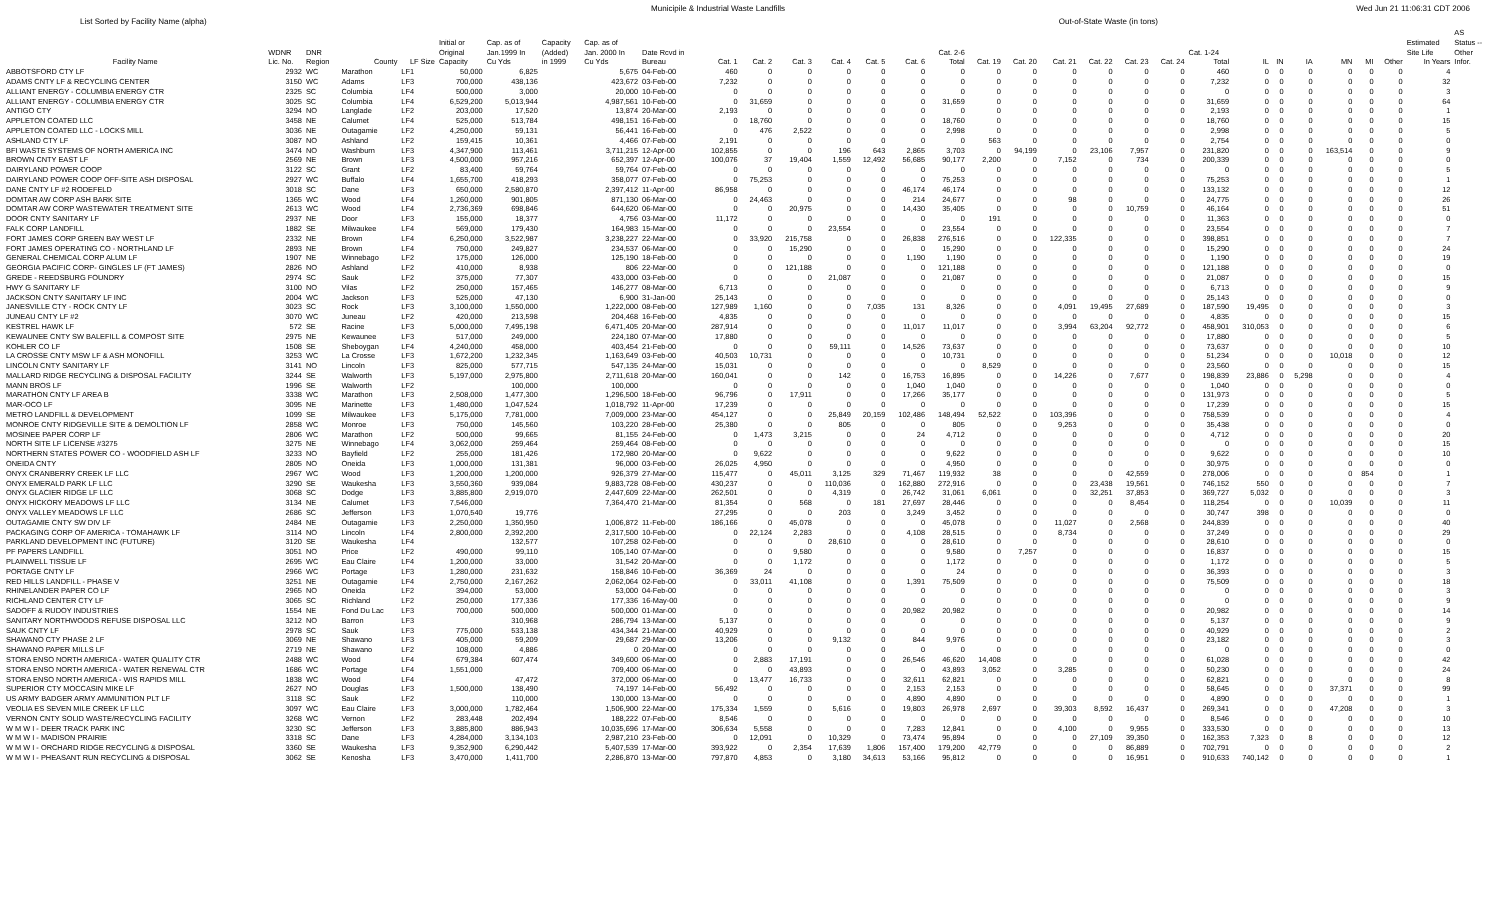Municipile & Industrial Waste Landfills Wed Jun 21 11:06:31 CDT 2006
List Sorted by Facility Name (alpha) Out-of-State Waste (in tons)
| | | | | | | | | | | | | | | | | | | | | | | | | | | | | | | | AS |
| --- | --- | --- | --- | --- | --- | --- | --- | --- | --- | --- | --- | --- | --- | --- | --- | --- | --- | --- | --- | --- | --- | --- | --- | --- | --- | --- | --- | --- | --- | --- | --- |
| | | | | | Initial or | Cap. as of | Capacity | Cap. as of | | | | | | | | | | | | | | | | | | | | | | Estimated | Status -- |
| | WDNR | DNR | | | Original | Jan.1999 In | (Added) | Jan. 2000 In | Date Rcvd in | | | | | | | Cat. 2-6 | | | | | | | Cat. 1-24 | | | | | | | Site Life | Other |
| Facility Name | Lic. No. | Region | County | LF Size | Capacity | Cu Yds | in 1999 | Cu Yds | Bureau | Cat. 1 | Cat. 2 | Cat. 3 | Cat. 4 | Cat. 5 | Cat. 6 | Total | Cat. 19 | Cat. 20 | Cat. 21 | Cat. 22 | Cat. 23 | Cat. 24 | Total | IL | IN | IA | MN | MI | Other | In Years | Infor. |
| ABBOTSFORD CTY LF | 2932 | WC | Marathon | LF1 | 50,000 | 6,825 | | 5,675 | 04-Feb-00 | 460 | 0 | 0 | 0 | 0 | 0 | 0 | 0 | 0 | 0 | 0 | 0 | 0 | 460 | 0 | 0 | 0 | 0 | 0 | 0 | 4 | |
| ADAMS CNTY LF & RECYCLING CENTER | 3150 | WC | Adams | LF3 | 700,000 | 438,136 | | 423,672 | 03-Feb-00 | 7,232 | 0 | 0 | 0 | 0 | 0 | 0 | 0 | 0 | 0 | 0 | 0 | 0 | 7,232 | 0 | 0 | 0 | 0 | 0 | 0 | 32 | |
| ALLIANT ENERGY - COLUMBIA ENERGY CTR | 2325 | SC | Columbia | LF4 | 500,000 | 3,000 | | 20,000 | 10-Feb-00 | 0 | 0 | 0 | 0 | 0 | 0 | 0 | 0 | 0 | 0 | 0 | 0 | 0 | 0 | 0 | 0 | 0 | 0 | 0 | 0 | 3 | |
| ALLIANT ENERGY - COLUMBIA ENERGY CTR | 3025 | SC | Columbia | LF4 | 6,529,200 | 5,013,944 | | 4,987,561 | 10-Feb-00 | 0 | 31,659 | 0 | 0 | 0 | 0 | 31,659 | 0 | 0 | 0 | 0 | 0 | 0 | 31,659 | 0 | 0 | 0 | 0 | 0 | 0 | 64 | |
| ANTIGO CTY | 3294 | NO | Langlade | LF2 | 203,000 | 17,520 | | 13,874 | 20-Mar-00 | 2,193 | 0 | 0 | 0 | 0 | 0 | 0 | 0 | 0 | 0 | 0 | 0 | 0 | 2,193 | 0 | 0 | 0 | 0 | 0 | 0 | 1 | |
| APPLETON COATED LLC | 3458 | NE | Calumet | LF4 | 525,000 | 513,784 | | 498,151 | 16-Feb-00 | 0 | 18,760 | 0 | 0 | 0 | 0 | 18,760 | 0 | 0 | 0 | 0 | 0 | 0 | 18,760 | 0 | 0 | 0 | 0 | 0 | 0 | 15 | |
| APPLETON COATED LLC - LOCKS MILL | 3036 | NE | Outagamie | LF2 | 4,250,000 | 59,131 | | 56,441 | 16-Feb-00 | 0 | 476 | 2,522 | 0 | 0 | 0 | 2,998 | 0 | 0 | 0 | 0 | 0 | 0 | 2,998 | 0 | 0 | 0 | 0 | 0 | 0 | 5 | |
| ASHLAND CTY LF | 3087 | NO | Ashland | LF2 | 159,415 | 10,361 | | 4,466 | 07-Feb-00 | 2,191 | 0 | 0 | 0 | 0 | 0 | 0 | 563 | 0 | 0 | 0 | 0 | 0 | 2,754 | 0 | 0 | 0 | 0 | 0 | 0 | 0 | |
| BFI WASTE SYSTEMS OF NORTH AMERICA INC | 3474 | NO | Washburn | LF3 | 4,347,900 | 113,461 | | 3,711,215 | 12-Apr-00 | 102,855 | 0 | 0 | 196 | 643 | 2,865 | 3,703 | 0 | 94,199 | 0 | 23,106 | 7,957 | 0 | 231,820 | 0 | 0 | 0 | 163,514 | 0 | 0 | 9 | |
| BROWN CNTY EAST LF | 2569 | NE | Brown | LF3 | 4,500,000 | 957,216 | | 652,397 | 12-Apr-00 | 100,076 | 37 | 19,404 | 1,559 | 12,492 | 56,685 | 90,177 | 2,200 | 0 | 7,152 | 0 | 734 | 0 | 200,339 | 0 | 0 | 0 | 0 | 0 | 0 | 0 | |
| DAIRYLAND POWER COOP | 3122 | SC | Grant | LF2 | 83,400 | 59,764 | | 59,764 | 07-Feb-00 | 0 | 0 | 0 | 0 | 0 | 0 | 0 | 0 | 0 | 0 | 0 | 0 | 0 | 0 | 0 | 0 | 0 | 0 | 0 | 0 | 5 | |
| DAIRYLAND POWER COOP OFF-SITE ASH DISPOSAL | 2927 | WC | Buffalo | LF4 | 1,655,700 | 418,293 | | 358,077 | 07-Feb-00 | 0 | 75,253 | 0 | 0 | 0 | 0 | 75,253 | 0 | 0 | 0 | 0 | 0 | 0 | 75,253 | 0 | 0 | 0 | 0 | 0 | 0 | 1 | |
| DANE CNTY LF #2 RODEFELD | 3018 | SC | Dane | LF3 | 650,000 | 2,580,870 | | 2,397,412 | 11-Apr-00 | 86,958 | 0 | 0 | 0 | 0 | 46,174 | 46,174 | 0 | 0 | 0 | 0 | 0 | 0 | 133,132 | 0 | 0 | 0 | 0 | 0 | 0 | 12 | |
| DOMTAR AW CORP ASH BARK SITE | 1365 | WC | Wood | LF4 | 1,260,000 | 901,805 | | 871,130 | 06-Mar-00 | 0 | 24,463 | 0 | 0 | 0 | 214 | 24,677 | 0 | 0 | 98 | 0 | 0 | 0 | 24,775 | 0 | 0 | 0 | 0 | 0 | 0 | 26 | |
| DOMTAR AW CORP WASTEWATER TREATMENT SITE | 2613 | WC | Wood | LF4 | 2,736,369 | 698,846 | | 644,620 | 06-Mar-00 | 0 | 0 | 20,975 | 0 | 0 | 14,430 | 35,405 | 0 | 0 | 0 | 0 | 10,759 | 0 | 46,164 | 0 | 0 | 0 | 0 | 0 | 0 | 51 | |
| DOOR CNTY SANITARY LF | 2937 | NE | Door | LF3 | 155,000 | 18,377 | | 4,756 | 03-Mar-00 | 11,172 | 0 | 0 | 0 | 0 | 0 | 0 | 191 | 0 | 0 | 0 | 0 | 0 | 11,363 | 0 | 0 | 0 | 0 | 0 | 0 | 0 | |
| FALK CORP LANDFILL | 1882 | SE | Milwaukee | LF4 | 569,000 | 179,430 | | 164,983 | 15-Mar-00 | 0 | 0 | 0 | 23,554 | 0 | 0 | 23,554 | 0 | 0 | 0 | 0 | 0 | 0 | 23,554 | 0 | 0 | 0 | 0 | 0 | 0 | 7 | |
| FORT JAMES CORP GREEN BAY WEST LF | 2332 | NE | Brown | LF4 | 6,250,000 | 3,522,987 | | 3,238,227 | 22-Mar-00 | 0 | 33,920 | 215,758 | 0 | 0 | 26,838 | 276,516 | 0 | 0 | 122,335 | 0 | 0 | 0 | 398,851 | 0 | 0 | 0 | 0 | 0 | 0 | 7 | |
| FORT JAMES OPERATING CO - NORTHLAND LF | 2893 | NE | Brown | LF4 | 750,000 | 249,827 | | 234,537 | 06-Mar-00 | 0 | 0 | 15,290 | 0 | 0 | 0 | 15,290 | 0 | 0 | 0 | 0 | 0 | 0 | 15,290 | 0 | 0 | 0 | 0 | 0 | 0 | 24 | |
| GENERAL CHEMICAL CORP ALUM LF | 1907 | NE | Winnebago | LF2 | 175,000 | 126,000 | | 125,190 | 18-Feb-00 | 0 | 0 | 0 | 0 | 0 | 1,190 | 1,190 | 0 | 0 | 0 | 0 | 0 | 0 | 1,190 | 0 | 0 | 0 | 0 | 0 | 0 | 19 | |
| GEORGIA PACIFIC CORP- GINGLES LF (FT JAMES) | 2826 | NO | Ashland | LF2 | 410,000 | 8,938 | | 806 | 22-Mar-00 | 0 | 0 | 121,188 | 0 | 0 | 0 | 121,188 | 0 | 0 | 0 | 0 | 0 | 0 | 121,188 | 0 | 0 | 0 | 0 | 0 | 0 | 0 | |
| GREDE - REEDSBURG FOUNDRY | 2974 | SC | Sauk | LF2 | 375,000 | 77,307 | | 433,000 | 03-Feb-00 | 0 | 0 | 0 | 21,087 | 0 | 0 | 21,087 | 0 | 0 | 0 | 0 | 0 | 0 | 21,087 | 0 | 0 | 0 | 0 | 0 | 0 | 15 | |
| HWY G SANITARY LF | 3100 | NO | Vilas | LF2 | 250,000 | 157,465 | | 146,277 | 08-Mar-00 | 6,713 | 0 | 0 | 0 | 0 | 0 | 0 | 0 | 0 | 0 | 0 | 0 | 0 | 6,713 | 0 | 0 | 0 | 0 | 0 | 0 | 9 | |
| JACKSON CNTY SANITARY LF INC | 2004 | WC | Jackson | LF3 | 525,000 | 47,130 | | 6,900 | 31-Jan-00 | 25,143 | 0 | 0 | 0 | 0 | 0 | 0 | 0 | 0 | 0 | 0 | 0 | 0 | 25,143 | 0 | 0 | 0 | 0 | 0 | 0 | 0 | |
| JANESVILLE CTY - ROCK CNTY LF | 3023 | SC | Rock | LF3 | 3,100,000 | 1,550,000 | | 1,222,000 | 08-Feb-00 | 127,989 | 1,160 | 0 | 0 | 7,035 | 131 | 8,326 | 0 | 0 | 4,091 | 19,495 | 27,689 | 0 | 187,590 | 19,495 | 0 | 0 | 0 | 0 | 0 | 3 | |
| JUNEAU CNTY LF #2 | 3070 | WC | Juneau | LF2 | 420,000 | 213,598 | | 204,468 | 16-Feb-00 | 4,835 | 0 | 0 | 0 | 0 | 0 | 0 | 0 | 0 | 0 | 0 | 0 | 0 | 4,835 | 0 | 0 | 0 | 0 | 0 | 0 | 15 | |
| KESTREL HAWK LF | 572 | SE | Racine | LF3 | 5,000,000 | 7,495,198 | | 6,471,405 | 20-Mar-00 | 287,914 | 0 | 0 | 0 | 0 | 11,017 | 11,017 | 0 | 0 | 3,994 | 63,204 | 92,772 | 0 | 458,901 | 310,053 | 0 | 0 | 0 | 0 | 0 | 6 | |
| KEWAUNEE CNTY SW BALEFILL & COMPOST SITE | 2975 | NE | Kewaunee | LF3 | 517,000 | 249,000 | | 224,180 | 07-Mar-00 | 17,880 | 0 | 0 | 0 | 0 | 0 | 0 | 0 | 0 | 0 | 0 | 0 | 0 | 17,880 | 0 | 0 | 0 | 0 | 0 | 0 | 5 | |
| KOHLER CO LF | 1508 | SE | Sheboygan | LF4 | 4,240,000 | 458,000 | | 403,454 | 21-Feb-00 | 0 | 0 | 0 | 59,111 | 0 | 14,526 | 73,637 | 0 | 0 | 0 | 0 | 0 | 0 | 73,637 | 0 | 0 | 0 | 0 | 0 | 0 | 10 | |
| LA CROSSE CNTY MSW LF & ASH MONOFILL | 3253 | WC | La Crosse | LF3 | 1,672,200 | 1,232,345 | | 1,163,649 | 03-Feb-00 | 40,503 | 10,731 | 0 | 0 | 0 | 0 | 10,731 | 0 | 0 | 0 | 0 | 0 | 0 | 51,234 | 0 | 0 | 0 | 10,018 | 0 | 0 | 12 | |
| LINCOLN CNTY SANITARY LF | 3141 | NO | Lincoln | LF3 | 825,000 | 577,715 | | 547,135 | 24-Mar-00 | 15,031 | 0 | 0 | 0 | 0 | 0 | 0 | 8,529 | 0 | 0 | 0 | 0 | 0 | 23,560 | 0 | 0 | 0 | 0 | 0 | 0 | 15 | |
| MALLARD RIDGE RECYCLING & DISPOSAL FACILITY | 3244 | SE | Walworth | LF3 | 5,197,000 | 2,975,800 | | 2,711,618 | 20-Mar-00 | 160,041 | 0 | 0 | 142 | 0 | 16,753 | 16,895 | 0 | 0 | 14,226 | 0 | 7,677 | 0 | 198,839 | 23,886 | 0 | 5,298 | 0 | 0 | 0 | 4 | |
| MANN BROS LF | 1996 | SE | Walworth | LF2 | | 100,000 | | 100,000 | | 0 | 0 | 0 | 0 | 0 | 1,040 | 1,040 | 0 | 0 | 0 | 0 | 0 | 0 | 1,040 | 0 | 0 | 0 | 0 | 0 | 0 | 0 | |
| MARATHON CNTY LF AREA B | 3338 | WC | Marathon | LF3 | 2,508,000 | 1,477,300 | | 1,296,500 | 18-Feb-00 | 96,796 | 0 | 17,911 | 0 | 0 | 17,266 | 35,177 | 0 | 0 | 0 | 0 | 0 | 0 | 131,973 | 0 | 0 | 0 | 0 | 0 | 0 | 5 | |
| MAR-OCO LF | 3095 | NE | Marinette | LF3 | 1,480,000 | 1,047,524 | | 1,018,792 | 11-Apr-00 | 17,239 | 0 | 0 | 0 | 0 | 0 | 0 | 0 | 0 | 0 | 0 | 0 | 0 | 17,239 | 0 | 0 | 0 | 0 | 0 | 0 | 15 | |
| METRO LANDFILL & DEVELOPMENT | 1099 | SE | Milwaukee | LF3 | 5,175,000 | 7,781,000 | | 7,009,000 | 23-Mar-00 | 454,127 | 0 | 0 | 25,849 | 20,159 | 102,486 | 148,494 | 52,522 | 0 | 103,396 | 0 | 0 | 0 | 758,539 | 0 | 0 | 0 | 0 | 0 | 0 | 4 | |
| MONROE CNTY RIDGEVILLE SITE & DEMOLTION LF | 2858 | WC | Monroe | LF3 | 750,000 | 145,560 | | 103,220 | 28-Feb-00 | 25,380 | 0 | 0 | 805 | 0 | 0 | 805 | 0 | 0 | 9,253 | 0 | 0 | 0 | 35,438 | 0 | 0 | 0 | 0 | 0 | 0 | 0 | |
| MOSINEE PAPER CORP LF | 2806 | WC | Marathon | LF2 | 500,000 | 99,665 | | 81,155 | 24-Feb-00 | 0 | 1,473 | 3,215 | 0 | 0 | 24 | 4,712 | 0 | 0 | 0 | 0 | 0 | 0 | 4,712 | 0 | 0 | 0 | 0 | 0 | 0 | 20 | |
| NORTH SITE LF LICENSE #3275 | 3275 | NE | Winnebago | LF4 | 3,062,000 | 259,464 | | 259,464 | 08-Feb-00 | 0 | 0 | 0 | 0 | 0 | 0 | 0 | 0 | 0 | 0 | 0 | 0 | 0 | 0 | 0 | 0 | 0 | 0 | 0 | 0 | 15 | |
| NORTHERN STATES POWER CO - WOODFIELD ASH LF | 3233 | NO | Bayfield | LF2 | 255,000 | 181,426 | | 172,980 | 20-Mar-00 | 0 | 9,622 | 0 | 0 | 0 | 0 | 9,622 | 0 | 0 | 0 | 0 | 0 | 0 | 9,622 | 0 | 0 | 0 | 0 | 0 | 0 | 10 | |
| ONEIDA CNTY | 2805 | NO | Oneida | LF3 | 1,000,000 | 131,381 | | 96,000 | 03-Feb-00 | 26,025 | 4,950 | 0 | 0 | 0 | 0 | 4,950 | 0 | 0 | 0 | 0 | 0 | 0 | 30,975 | 0 | 0 | 0 | 0 | 0 | 0 | 0 | |
| ONYX CRANBERRY CREEK LF LLC | 2967 | WC | Wood | LF3 | 1,200,000 | 1,200,000 | | 926,379 | 27-Mar-00 | 115,477 | 0 | 45,011 | 3,125 | 329 | 71,467 | 119,932 | 38 | 0 | 0 | 0 | 42,559 | 0 | 278,006 | 0 | 0 | 0 | 0 | 854 | 0 | 1 | |
| ONYX EMERALD PARK LF LLC | 3290 | SE | Waukesha | LF3 | 3,550,360 | 939,084 | | 9,883,728 | 08-Feb-00 | 430,237 | 0 | 0 | 110,036 | 0 | 162,880 | 272,916 | 0 | 0 | 0 | 23,438 | 19,561 | 0 | 746,152 | 550 | 0 | 0 | 0 | 0 | 0 | 7 | |
| ONYX GLACIER RIDGE LF LLC | 3068 | SC | Dodge | LF3 | 3,885,800 | 2,919,070 | | 2,447,609 | 22-Mar-00 | 262,501 | 0 | 0 | 4,319 | 0 | 26,742 | 31,061 | 6,061 | 0 | 0 | 32,251 | 37,853 | 0 | 369,727 | 5,032 | 0 | 0 | 0 | 0 | 0 | 3 | |
| ONYX HICKORY MEADOWS LF LLC | 3134 | NE | Calumet | LF3 | 7,546,000 | | | 7,364,470 | 21-Mar-00 | 81,354 | 0 | 568 | 0 | 181 | 27,697 | 28,446 | 0 | 0 | 0 | 0 | 8,454 | 0 | 118,254 | 0 | 0 | 0 | 10,039 | 0 | 0 | 11 | |
| ONYX VALLEY MEADOWS LF LLC | 2686 | SC | Jefferson | LF3 | 1,070,540 | 19,776 | | | | 27,295 | 0 | 0 | 203 | 0 | 3,249 | 3,452 | 0 | 0 | 0 | 0 | 0 | 0 | 30,747 | 398 | 0 | 0 | 0 | 0 | 0 | 0 | |
| OUTAGAMIE CNTY SW DIV LF | 2484 | NE | Outagamie | LF3 | 2,250,000 | 1,350,950 | | 1,006,872 | 11-Feb-00 | 186,166 | 0 | 45,078 | 0 | 0 | 0 | 45,078 | 0 | 0 | 11,027 | 0 | 2,568 | 0 | 244,839 | 0 | 0 | 0 | 0 | 0 | 0 | 40 | |
| PACKAGING CORP OF AMERICA - TOMAHAWK LF | 3114 | NO | Lincoln | LF4 | 2,800,000 | 2,392,200 | | 2,317,500 | 10-Feb-00 | 0 | 22,124 | 2,283 | 0 | 0 | 4,108 | 28,515 | 0 | 0 | 8,734 | 0 | 0 | 0 | 37,249 | 0 | 0 | 0 | 0 | 0 | 0 | 29 | |
| PARKLAND DEVELOPMENT INC (FUTURE) | 3120 | SE | Waukesha | LF4 | | 132,577 | | 107,258 | 02-Feb-00 | 0 | 0 | 0 | 28,610 | 0 | 0 | 28,610 | 0 | 0 | 0 | 0 | 0 | 0 | 28,610 | 0 | 0 | 0 | 0 | 0 | 0 | 0 | |
| PF PAPERS LANDFILL | 3051 | NO | Price | LF2 | 490,000 | 99,110 | | 105,140 | 07-Mar-00 | 0 | 0 | 9,580 | 0 | 0 | 0 | 9,580 | 0 | 7,257 | 0 | 0 | 0 | 0 | 16,837 | 0 | 0 | 0 | 0 | 0 | 0 | 15 | |
| PLAINWELL TISSUE LF | 2695 | WC | Eau Claire | LF4 | 1,200,000 | 33,000 | | 31,542 | 20-Mar-00 | 0 | 0 | 1,172 | 0 | 0 | 0 | 1,172 | 0 | 0 | 0 | 0 | 0 | 0 | 1,172 | 0 | 0 | 0 | 0 | 0 | 0 | 5 | |
| PORTAGE CNTY LF | 2966 | WC | Portage | LF3 | 1,280,000 | 231,632 | | 158,846 | 10-Feb-00 | 36,369 | 24 | 0 | 0 | 0 | 0 | 24 | 0 | 0 | 0 | 0 | 0 | 0 | 36,393 | 0 | 0 | 0 | 0 | 0 | 0 | 3 | |
| RED HILLS LANDFILL - PHASE V | 3251 | NE | Outagamie | LF4 | 2,750,000 | 2,167,262 | | 2,062,064 | 02-Feb-00 | 0 | 33,011 | 41,108 | 0 | 0 | 1,391 | 75,509 | 0 | 0 | 0 | 0 | 0 | 0 | 75,509 | 0 | 0 | 0 | 0 | 0 | 0 | 18 | |
| RHINELANDER PAPER CO LF | 2965 | NO | Oneida | LF2 | 394,000 | 53,000 | | 53,000 | 04-Feb-00 | 0 | 0 | 0 | 0 | 0 | 0 | 0 | 0 | 0 | 0 | 0 | 0 | 0 | 0 | 0 | 0 | 0 | 0 | 0 | 0 | 3 | |
| RICHLAND CENTER CTY LF | 3065 | SC | Richland | LF2 | 250,000 | 177,336 | | 177,336 | 16-May-00 | 0 | 0 | 0 | 0 | 0 | 0 | 0 | 0 | 0 | 0 | 0 | 0 | 0 | 0 | 0 | 0 | 0 | 0 | 0 | 0 | 9 | |
| SADOFF & RUDOY INDUSTRIES | 1554 | NE | Fond Du Lac | LF3 | 700,000 | 500,000 | | 500,000 | 01-Mar-00 | 0 | 0 | 0 | 0 | 0 | 20,982 | 20,982 | 0 | 0 | 0 | 0 | 0 | 0 | 20,982 | 0 | 0 | 0 | 0 | 0 | 0 | 14 | |
| SANITARY NORTHWOODS REFUSE DISPOSAL LLC | 3212 | NO | Barron | LF3 | | 310,968 | | 286,794 | 13-Mar-00 | 5,137 | 0 | 0 | 0 | 0 | 0 | 0 | 0 | 0 | 0 | 0 | 0 | 0 | 5,137 | 0 | 0 | 0 | 0 | 0 | 0 | 9 | |
| SAUK CNTY LF | 2978 | SC | Sauk | LF3 | 775,000 | 533,138 | | 434,344 | 21-Mar-00 | 40,929 | 0 | 0 | 0 | 0 | 0 | 0 | 0 | 0 | 0 | 0 | 0 | 0 | 40,929 | 0 | 0 | 0 | 0 | 0 | 0 | 2 | |
| SHAWANO CTY PHASE 2 LF | 3069 | NE | Shawano | LF3 | 405,000 | 59,209 | | 29,687 | 29-Mar-00 | 13,206 | 0 | 0 | 9,132 | 0 | 844 | 9,976 | 0 | 0 | 0 | 0 | 0 | 0 | 23,182 | 0 | 0 | 0 | 0 | 0 | 0 | 3 | |
| SHAWANO PAPER MILLS LF | 2719 | NE | Shawano | LF2 | 108,000 | 4,886 | | 0 | 20-Mar-00 | 0 | 0 | 0 | 0 | 0 | 0 | 0 | 0 | 0 | 0 | 0 | 0 | 0 | 0 | 0 | 0 | 0 | 0 | 0 | 0 | 0 | |
| STORA ENSO NORTH AMERICA - WATER QUALITY CTR | 2488 | WC | Wood | LF4 | 679,384 | 607,474 | | 349,600 | 06-Mar-00 | 0 | 2,883 | 17,191 | 0 | 0 | 26,546 | 46,620 | 14,408 | 0 | 0 | 0 | 0 | 0 | 61,028 | 0 | 0 | 0 | 0 | 0 | 0 | 42 | |
| STORA ENSO NORTH AMERICA - WATER RENEWAL CTR | 1686 | WC | Portage | LF4 | 1,551,000 | | | 709,400 | 06-Mar-00 | 0 | 0 | 43,893 | 0 | 0 | 0 | 43,893 | 3,052 | 0 | 3,285 | 0 | 0 | 0 | 50,230 | 0 | 0 | 0 | 0 | 0 | 0 | 24 | |
| STORA ENSO NORTH AMERICA - WIS RAPIDS MILL | 1838 | WC | Wood | LF4 | | 47,472 | | 372,000 | 06-Mar-00 | 0 | 13,477 | 16,733 | 0 | 0 | 32,611 | 62,821 | 0 | 0 | 0 | 0 | 0 | 0 | 62,821 | 0 | 0 | 0 | 0 | 0 | 0 | 8 | |
| SUPERIOR CTY MOCCASIN MIKE LF | 2627 | NO | Douglas | LF3 | 1,500,000 | 138,490 | | 74,197 | 14-Feb-00 | 56,492 | 0 | 0 | 0 | 0 | 2,153 | 2,153 | 0 | 0 | 0 | 0 | 0 | 0 | 58,645 | 0 | 0 | 0 | 37,371 | 0 | 0 | 99 | |
| US ARMY BADGER ARMY AMMUNITION PLT LF | 3118 | SC | Sauk | LF2 | | 110,000 | | 130,000 | 13-Mar-00 | 0 | 0 | 0 | 0 | 0 | 4,890 | 4,890 | 0 | 0 | 0 | 0 | 0 | 0 | 4,890 | 0 | 0 | 0 | 0 | 0 | 0 | 1 | |
| VEOLIA ES SEVEN MILE CREEK LF LLC | 3097 | WC | Eau Claire | LF3 | 3,000,000 | 1,782,464 | | 1,506,900 | 22-Mar-00 | 175,334 | 1,559 | 0 | 5,616 | 0 | 19,803 | 26,978 | 2,697 | 0 | 39,303 | 8,592 | 16,437 | 0 | 269,341 | 0 | 0 | 0 | 47,208 | 0 | 0 | 3 | |
| VERNON CNTY SOLID WASTE/RECYCLING FACILITY | 3268 | WC | Vernon | LF2 | 283,448 | 202,494 | | 188,222 | 07-Feb-00 | 8,546 | 0 | 0 | 0 | 0 | 0 | 0 | 0 | 0 | 0 | 0 | 0 | 0 | 8,546 | 0 | 0 | 0 | 0 | 0 | 0 | 10 | |
| W M W I - DEER TRACK PARK INC | 3230 | SC | Jefferson | LF3 | 3,885,800 | 886,943 | | 10,035,696 | 17-Mar-00 | 306,634 | 5,558 | 0 | 0 | 0 | 7,283 | 12,841 | 0 | 0 | 4,100 | 0 | 9,955 | 0 | 333,530 | 0 | 0 | 0 | 0 | 0 | 0 | 13 | |
| W M W I - MADISON PRAIRIE | 3318 | SC | Dane | LF3 | 4,284,000 | 3,134,103 | | 2,987,210 | 23-Feb-00 | 0 | 12,091 | 0 | 10,329 | 0 | 73,474 | 95,894 | 0 | 0 | 0 | 27,109 | 39,350 | 0 | 162,353 | 7,323 | 0 | 8 | 0 | 0 | 0 | 12 | |
| W M W I - ORCHARD RIDGE RECYCLING & DISPOSAL | 3360 | SE | Waukesha | LF3 | 9,352,900 | 6,290,442 | | 5,407,539 | 17-Mar-00 | 393,922 | 0 | 2,354 | 17,639 | 1,806 | 157,400 | 179,200 | 42,779 | 0 | 0 | 0 | 86,889 | 0 | 702,791 | 0 | 0 | 0 | 0 | 0 | 0 | 2 | |
| W M W I - PHEASANT RUN RECYCLING & DISPOSAL | 3062 | SE | Kenosha | LF3 | 3,470,000 | 1,411,700 | | 2,286,870 | 13-Mar-00 | 797,870 | 4,853 | 0 | 3,180 | 34,613 | 53,166 | 95,812 | 0 | 0 | 0 | 0 | 16,951 | 0 | 910,633 | 740,142 | 0 | 0 | 0 | 0 | 0 | 1 | |